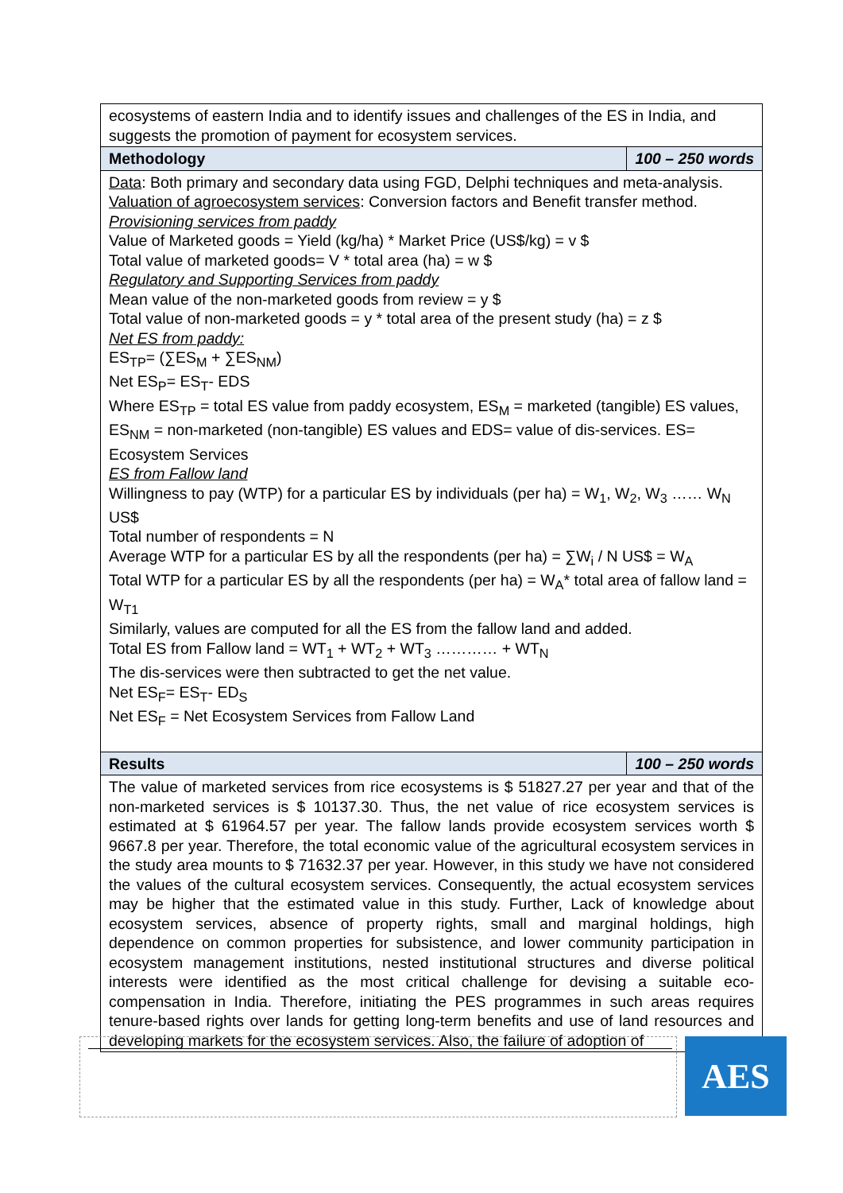| ecosystems of eastern India and to identify issues and challenges of the ES in India, and suggests the promotion of payment for ecosystem services. | |
| Methodology | 100 – 250 words |
| Data : Both primary and secondary data using FGD, Delphi techniques and meta-analysis. Valuation of agroecosystem services : Conversion factors and Benefit transfer method. Provisioning services from paddy Value of Marketed goods = Yield (kg/ha) * Market Price (US$/kg) = v $ Total value of marketed goods= V * total area (ha) = w $ Regulatory and Supporting Services from paddy Mean value of the non-marketed goods from review = y $ Total value of non-marketed goods = y * total area of the present study (ha) = z $ Net ES from paddy: ES<sub>TP</sub>= (∑ES<sub>M</sub> + ∑ES<sub>NM</sub>) Net ES<sub>P</sub>= ES<sub>T</sub>- EDS Where ES<sub>TP</sub> = total ES value from paddy ecosystem, ES<sub>M</sub> = marketed (tangible) ES values, ES<sub>NM</sub> = non-marketed (non-tangible) ES values and EDS= value of dis-services. ES= Ecosystem Services ES from Fallow land Willingness to pay (WTP) for a particular ES by individuals (per ha) = W<sub>1</sub>, W<sub>2</sub>, W<sub>3</sub> …… W<sub>N</sub> US$ Total number of respondents = N Average WTP for a particular ES by all the respondents (per ha) = ∑W<sub>i</sub> / N US$ = W<sub>A</sub> Total WTP for a particular ES by all the respondents (per ha) = W<sub>A</sub>* total area of fallow land = W<sub>T1</sub> Similarly, values are computed for all the ES from the fallow land and added. Total ES from Fallow land = WT<sub>1</sub> + WT<sub>2</sub> + WT<sub>3</sub> ………… + WT<sub>N</sub> The dis-services were then subtracted to get the net value. Net ES<sub>F</sub>= ES<sub>T</sub>- ED<sub>S</sub> Net ES<sub>F</sub> = Net Ecosystem Services from Fallow Land | |
| Results | 100 – 250 words |
| The value of marketed services from rice ecosystems is $ 51827.27 per year and that of the non-marketed services is $ 10137.30. Thus, the net value of rice ecosystem services is estimated at $ 61964.57 per year. The fallow lands provide ecosystem services worth $ 9667.8 per year. Therefore, the total economic value of the agricultural ecosystem services in the study area mounts to $ 71632.37 per year. However, in this study we have not considered the values of the cultural ecosystem services. Consequently, the actual ecosystem services may be higher that the estimated value in this study. Further, Lack of knowledge about ecosystem services, absence of property rights, small and marginal holdings, high dependence on common properties for subsistence, and lower community participation in ecosystem management institutions, nested institutional structures and diverse political interests were identified as the most critical challenge for devising a suitable eco-compensation in India. Therefore, initiating the PES programmes in such areas requires tenure-based rights over lands for getting long-term benefits and use of land resources and developing markets for the ecosystem services. Also, the failure of adoption of | |
AES